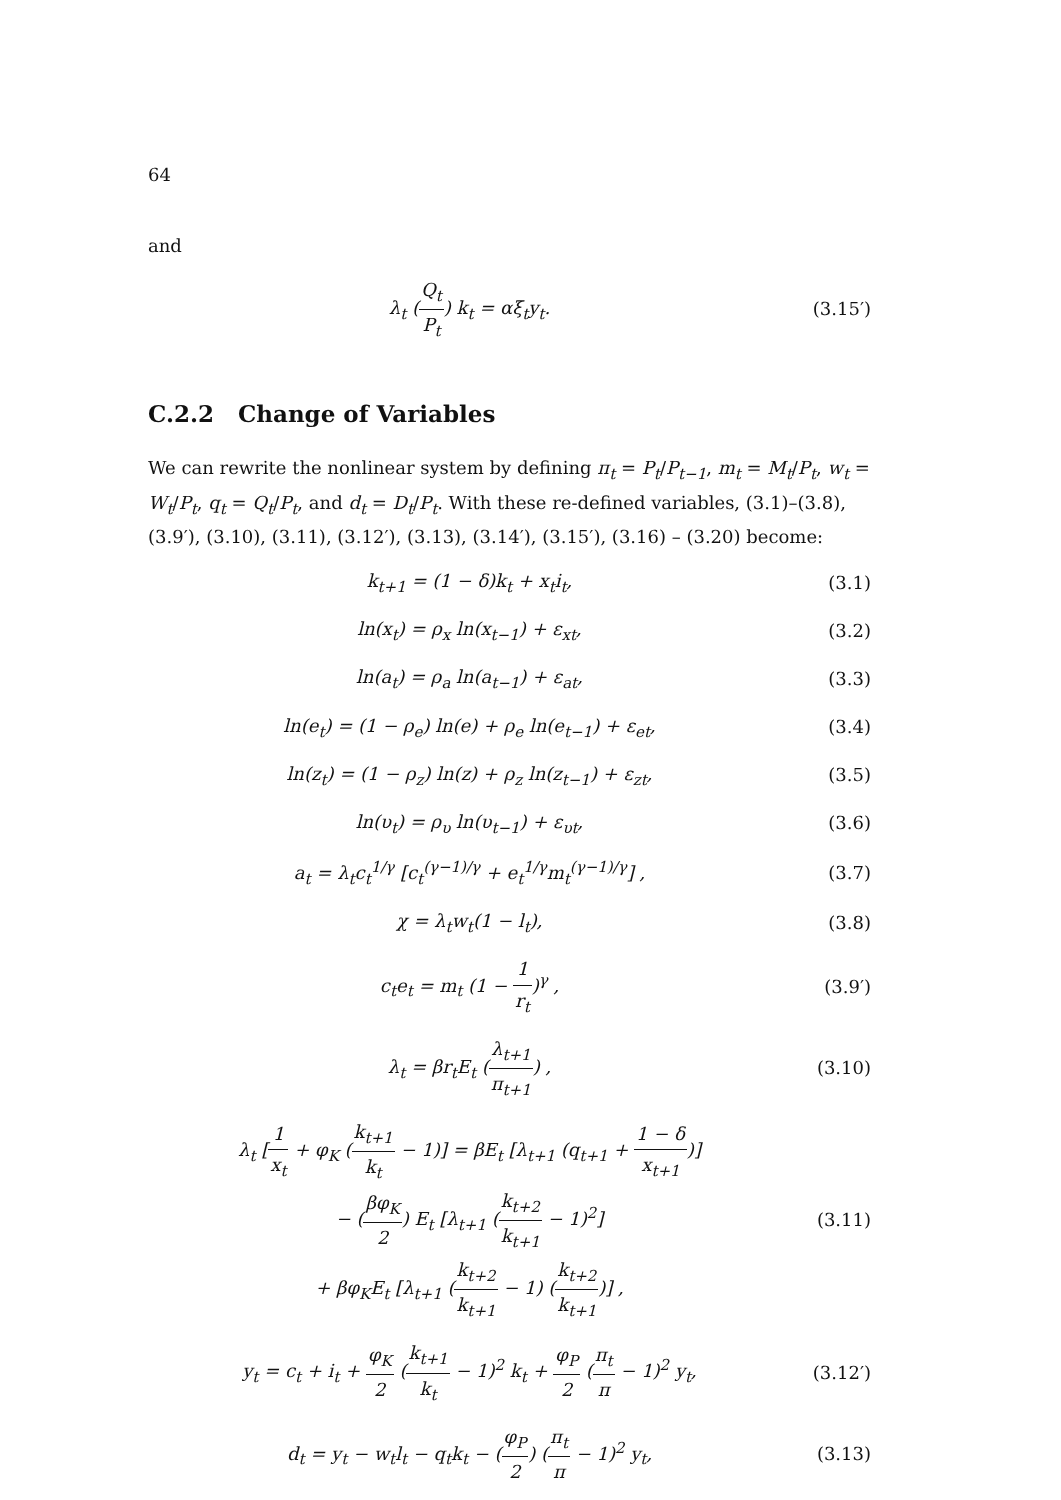64
and
λ<sub>t</sub> (Q<sub>t</sub> P<sub>t</sub>) k<sub>t</sub> = αξ<sub>t</sub>y<sub>t</sub>. (3.15′)
C.2.2 Change of Variables
We can rewrite the nonlinear system by defining π<sub>t</sub> = P<sub>t</sub>/P<sub>t−1</sub>, m<sub>t</sub> = M<sub>t</sub>/P<sub>t</sub>, w<sub>t</sub> = W<sub>t</sub>/P<sub>t</sub>, q<sub>t</sub> = Q<sub>t</sub>/P<sub>t</sub>, and d<sub>t</sub> = D<sub>t</sub>/P<sub>t</sub>. With these re-defined variables, (3.1)–(3.8), (3.9′), (3.10), (3.11), (3.12′), (3.13), (3.14′), (3.15′), (3.16) – (3.20) become:
k<sub>t+1</sub> = (1 − δ)k<sub>t</sub> + x<sub>t</sub>i<sub>t</sub>, (3.1)
ln(x<sub>t</sub>) = ρ<sub>x</sub> ln(x<sub>t−1</sub>) + ε<sub>xt</sub>, (3.2)
ln(a<sub>t</sub>) = ρ<sub>a</sub> ln(a<sub>t−1</sub>) + ε<sub>at</sub>, (3.3)
ln(e<sub>t</sub>) = (1 − ρ<sub>e</sub>) ln(e) + ρ<sub>e</sub> ln(e<sub>t−1</sub>) + ε<sub>et</sub>,
(3.4)
ln(z<sub>t</sub>) = (1 − ρ<sub>z</sub>) ln(z) + ρ<sub>z</sub> ln(z<sub>t−1</sub>) + ε<sub>zt</sub>,
(3.5)
ln(υ<sub>t</sub>) = ρ<sub>υ</sub> ln(υ<sub>t−1</sub>) + ε<sub>υt</sub>, (3.6)
a<sub>t</sub> = λ<sub>t</sub>c<sub>t</sub><sup>1/γ</sup> [c<sub>t</sub><sup>(γ−1)/γ</sup> + e<sub>t</sub><sup>1/γ</sup>m<sub>t</sub><sup>(γ−1)/γ</sup>] ,
(3.7)
χ = λ<sub>t</sub>w<sub>t</sub>(1 − l<sub>t</sub>), (3.8)
c<sub>t</sub>e<sub>t</sub> = m<sub>t</sub> (1 − 1 r<sub>t</sub>)<sup>γ</sup> , (3.9′)
λ<sub>t</sub> = βr<sub>t</sub>E<sub>t</sub> (λ<sub>t+1</sub> π<sub>t+1</sub>) , (3.10)
λ<sub>t</sub> [1 x<sub>t</sub> + φ<sub>K</sub> (k<sub>t+1</sub> k<sub>t</sub> − 1)] = βE<sub>t</sub> [λ<sub>t+1</sub> (q<sub>t+1</sub> + 1 − δ x<sub>t+1</sub>)]
− (βφ<sub>K</sub> 2) E<sub>t</sub> [λ<sub>t+1</sub> (k<sub>t+2</sub> k<sub>t+1</sub> − 1)<sup>2</sup>]
+ βφ<sub>K</sub>E<sub>t</sub> [λ<sub>t+1</sub> (k<sub>t+2</sub> k<sub>t+1</sub> − 1) (k<sub>t+2</sub> k<sub>t+1</sub>)] ,
(3.11)
y<sub>t</sub> = c<sub>t</sub> + i<sub>t</sub> + φ<sub>K</sub> 2 (k<sub>t+1</sub> k<sub>t</sub> − 1)<sup>2</sup> k<sub>t</sub> + φ<sub>P</sub> 2 (π<sub>t</sub> π − 1)<sup>2</sup> y<sub>t</sub>,
(3.12′)
d<sub>t</sub> = y<sub>t</sub> − w<sub>t</sub>l<sub>t</sub> − q<sub>t</sub>k<sub>t</sub> − (φ<sub>P</sub> 2) (π<sub>t</sub> π − 1)<sup>2</sup> y<sub>t</sub>,
(3.13)